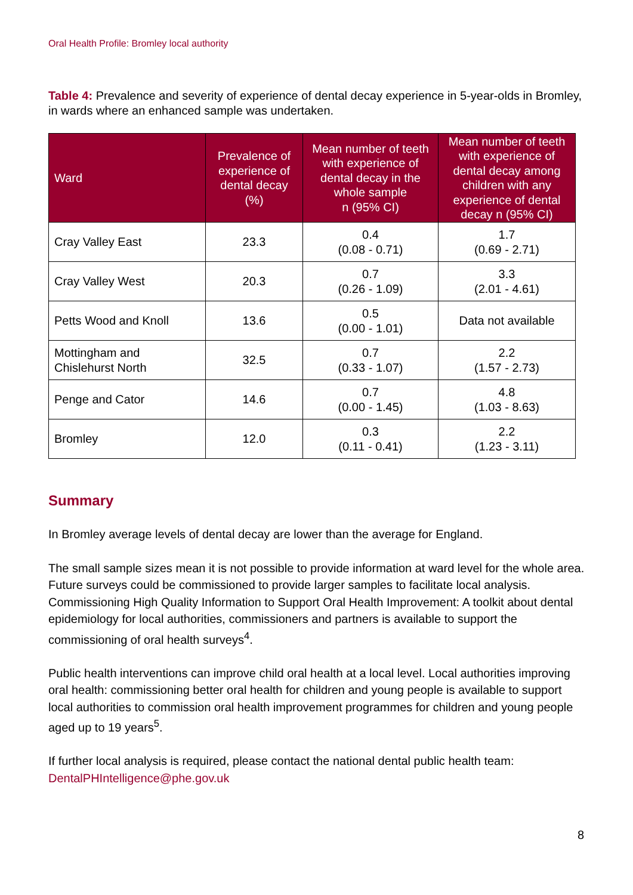Oral Health Profile: Bromley local authority
Table 4: Prevalence and severity of experience of dental decay experience in 5-year-olds in Bromley, in wards where an enhanced sample was undertaken.
| Ward | Prevalence of experience of dental decay (%) | Mean number of teeth with experience of dental decay in the whole sample n (95% CI) | Mean number of teeth with experience of dental decay among children with any experience of dental decay n (95% CI) |
| --- | --- | --- | --- |
| Cray Valley East | 23.3 | 0.4 (0.08 - 0.71) | 1.7 (0.69 - 2.71) |
| Cray Valley West | 20.3 | 0.7 (0.26 - 1.09) | 3.3 (2.01 - 4.61) |
| Petts Wood and Knoll | 13.6 | 0.5 (0.00 - 1.01) | Data not available |
| Mottingham and Chislehurst North | 32.5 | 0.7 (0.33 - 1.07) | 2.2 (1.57 - 2.73) |
| Penge and Cator | 14.6 | 0.7 (0.00 - 1.45) | 4.8 (1.03 - 8.63) |
| Bromley | 12.0 | 0.3 (0.11 - 0.41) | 2.2 (1.23 - 3.11) |
Summary
In Bromley average levels of dental decay are lower than the average for England.
The small sample sizes mean it is not possible to provide information at ward level for the whole area. Future surveys could be commissioned to provide larger samples to facilitate local analysis. Commissioning High Quality Information to Support Oral Health Improvement: A toolkit about dental epidemiology for local authorities, commissioners and partners is available to support the commissioning of oral health surveys<sup>4</sup>.
Public health interventions can improve child oral health at a local level. Local authorities improving oral health: commissioning better oral health for children and young people is available to support local authorities to commission oral health improvement programmes for children and young people aged up to 19 years<sup>5</sup>.
If further local analysis is required, please contact the national dental public health team: DentalPHIntelligence@phe.gov.uk
8